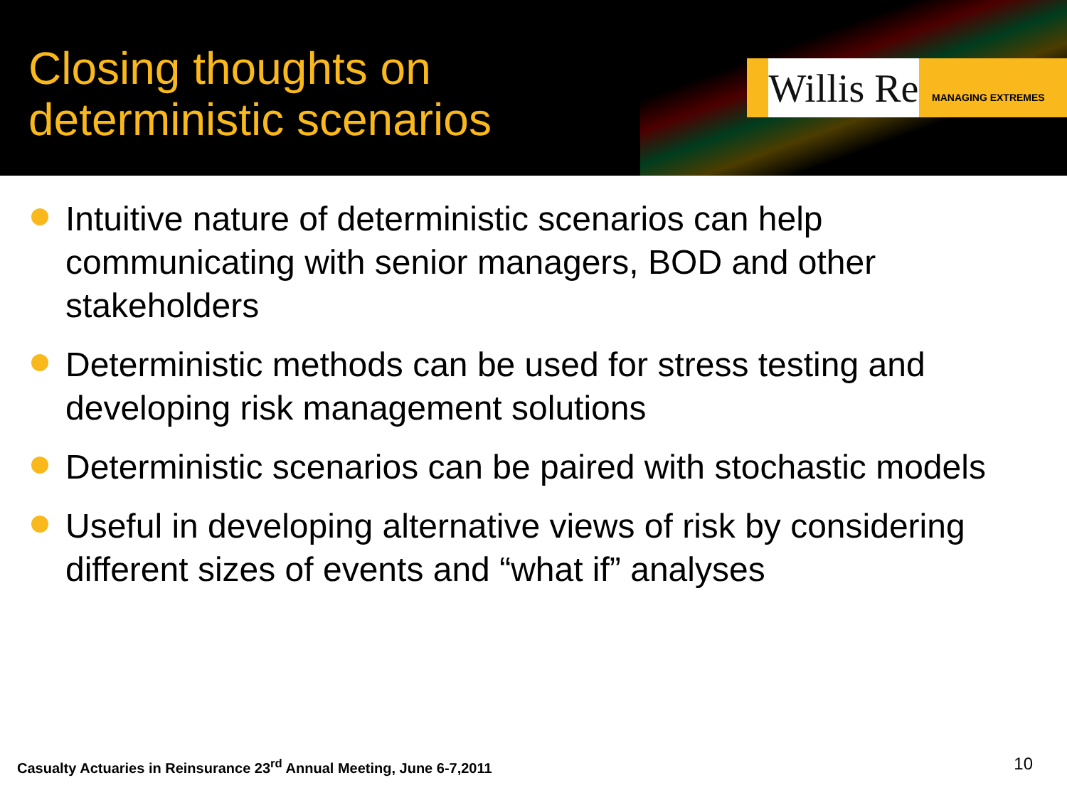Closing thoughts on
deterministic scenarios
Willis Re
MANAGING EXTREMES
Intuitive nature of deterministic scenarios can help communicating with senior managers, BOD and other stakeholders
Deterministic methods can be used for stress testing and developing risk management solutions
Deterministic scenarios can be paired with stochastic models
Useful in developing alternative views of risk by considering different sizes of events and “what if” analyses
Casualty Actuaries in Reinsurance 23<sup>rd</sup> Annual Meeting, June 6-7,2011
10